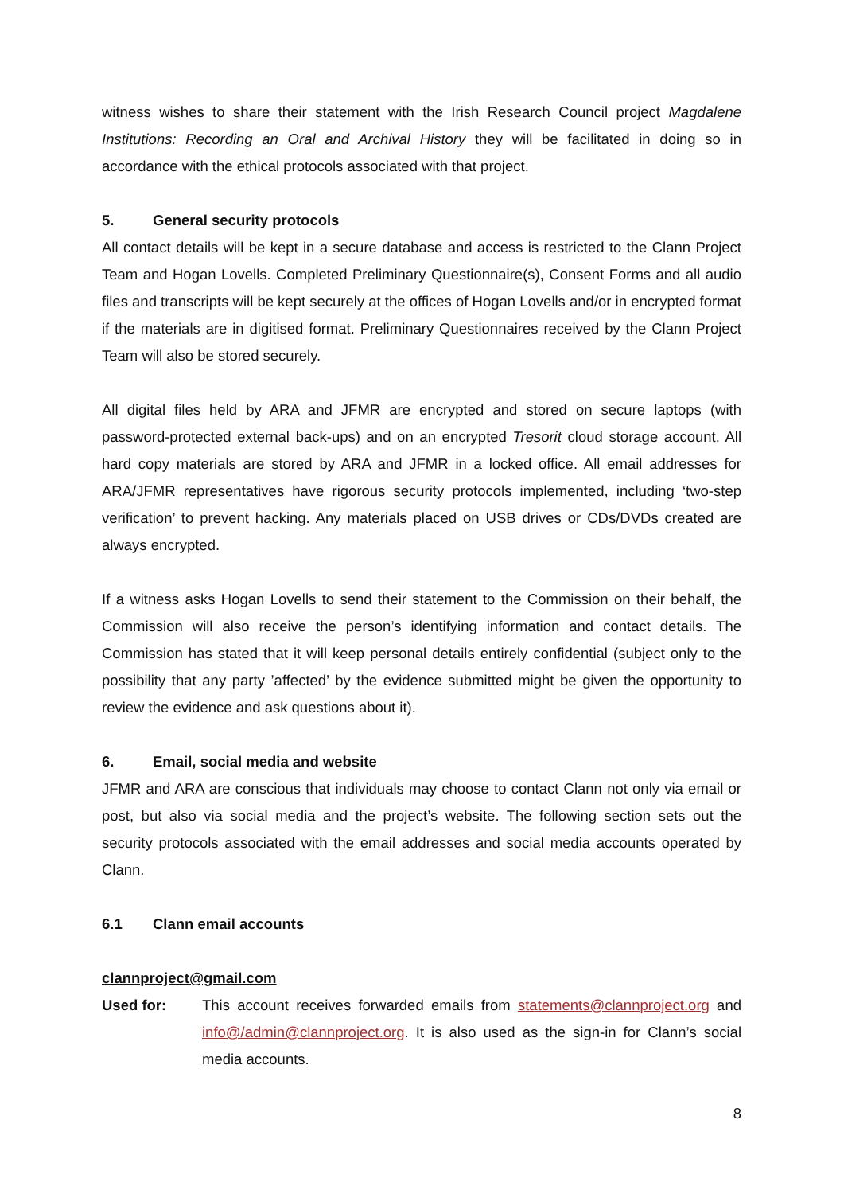witness wishes to share their statement with the Irish Research Council project Magdalene Institutions: Recording an Oral and Archival History they will be facilitated in doing so in accordance with the ethical protocols associated with that project.
5. General security protocols
All contact details will be kept in a secure database and access is restricted to the Clann Project Team and Hogan Lovells. Completed Preliminary Questionnaire(s), Consent Forms and all audio files and transcripts will be kept securely at the offices of Hogan Lovells and/or in encrypted format if the materials are in digitised format. Preliminary Questionnaires received by the Clann Project Team will also be stored securely.
All digital files held by ARA and JFMR are encrypted and stored on secure laptops (with password-protected external back-ups) and on an encrypted Tresorit cloud storage account. All hard copy materials are stored by ARA and JFMR in a locked office. All email addresses for ARA/JFMR representatives have rigorous security protocols implemented, including ‘two-step verification’ to prevent hacking. Any materials placed on USB drives or CDs/DVDs created are always encrypted.
If a witness asks Hogan Lovells to send their statement to the Commission on their behalf, the Commission will also receive the person’s identifying information and contact details. The Commission has stated that it will keep personal details entirely confidential (subject only to the possibility that any party ’affected’ by the evidence submitted might be given the opportunity to review the evidence and ask questions about it).
6. Email, social media and website
JFMR and ARA are conscious that individuals may choose to contact Clann not only via email or post, but also via social media and the project’s website. The following section sets out the security protocols associated with the email addresses and social media accounts operated by Clann.
6.1 Clann email accounts
clannproject@gmail.com
Used for: This account receives forwarded emails from statements@clannproject.org and info@/admin@clannproject.org. It is also used as the sign-in for Clann’s social media accounts.
8